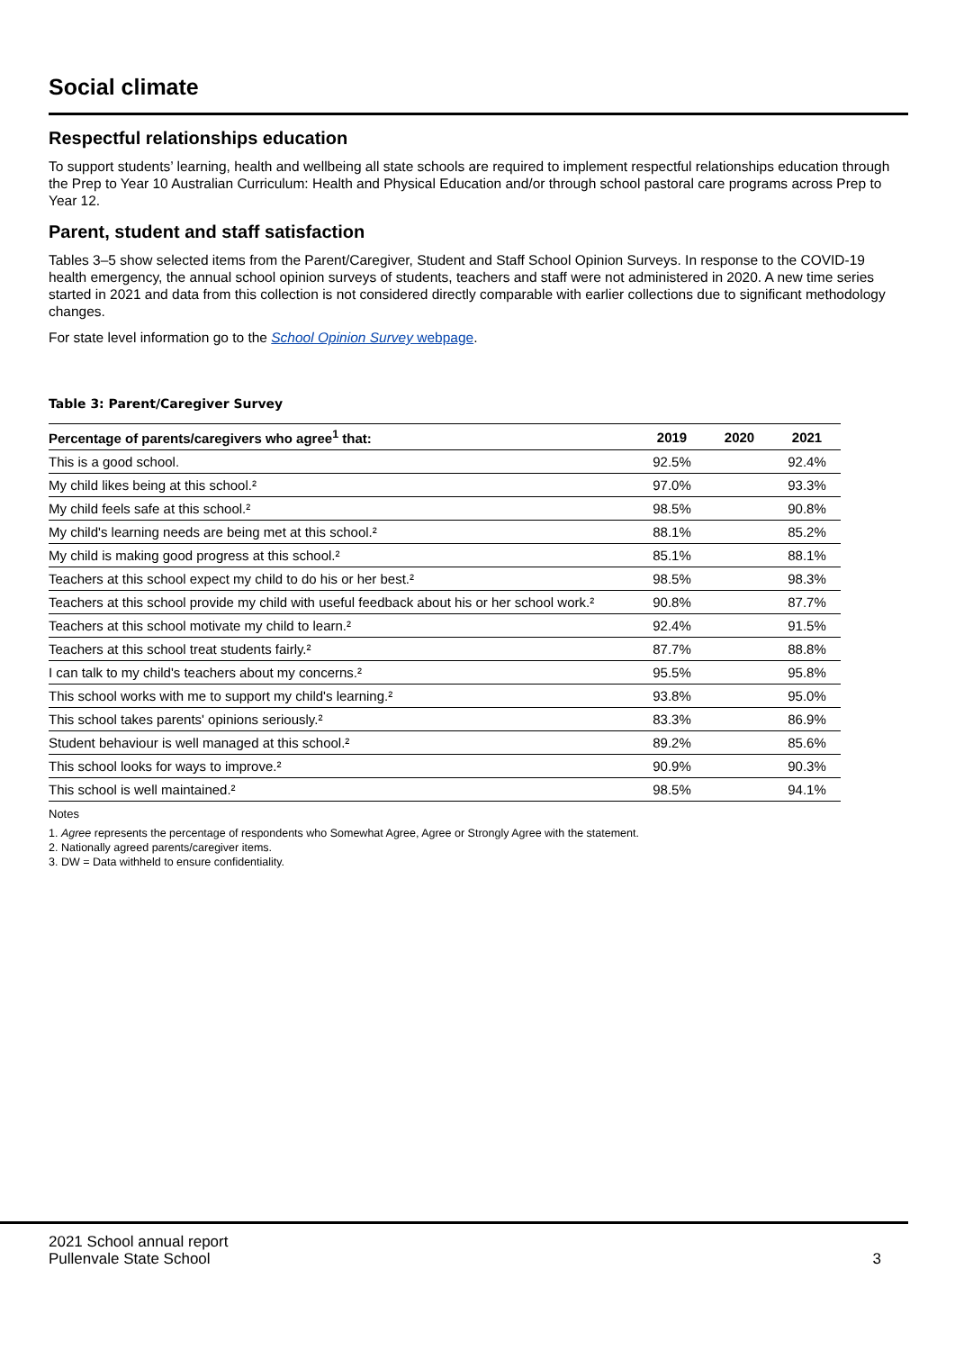Social climate
Respectful relationships education
To support students’ learning, health and wellbeing all state schools are required to implement respectful relationships education through the Prep to Year 10 Australian Curriculum: Health and Physical Education and/or through school pastoral care programs across Prep to Year 12.
Parent, student and staff satisfaction
Tables 3–5 show selected items from the Parent/Caregiver, Student and Staff School Opinion Surveys. In response to the COVID-19 health emergency, the annual school opinion surveys of students, teachers and staff were not administered in 2020. A new time series started in 2021 and data from this collection is not considered directly comparable with earlier collections due to significant methodology changes.
For state level information go to the School Opinion Survey webpage.
Table 3: Parent/Caregiver Survey
| Percentage of parents/caregivers who agree<sup>1</sup> that: | 2019 | 2020 | 2021 |
| --- | --- | --- | --- |
| This is a good school. | 92.5% | | 92.4% |
| My child likes being at this school.² | 97.0% | | 93.3% |
| My child feels safe at this school.² | 98.5% | | 90.8% |
| My child's learning needs are being met at this school.² | 88.1% | | 85.2% |
| My child is making good progress at this school.² | 85.1% | | 88.1% |
| Teachers at this school expect my child to do his or her best.² | 98.5% | | 98.3% |
| Teachers at this school provide my child with useful feedback about his or her school work.² | 90.8% | | 87.7% |
| Teachers at this school motivate my child to learn.² | 92.4% | | 91.5% |
| Teachers at this school treat students fairly.² | 87.7% | | 88.8% |
| I can talk to my child's teachers about my concerns.² | 95.5% | | 95.8% |
| This school works with me to support my child's learning.² | 93.8% | | 95.0% |
| This school takes parents' opinions seriously.² | 83.3% | | 86.9% |
| Student behaviour is well managed at this school.² | 89.2% | | 85.6% |
| This school looks for ways to improve.² | 90.9% | | 90.3% |
| This school is well maintained.² | 98.5% | | 94.1% |
Notes
1. Agree represents the percentage of respondents who Somewhat Agree, Agree or Strongly Agree with the statement.
2. Nationally agreed parents/caregiver items.
3. DW = Data withheld to ensure confidentiality.
2021 School annual report
Pullenvale State School
3